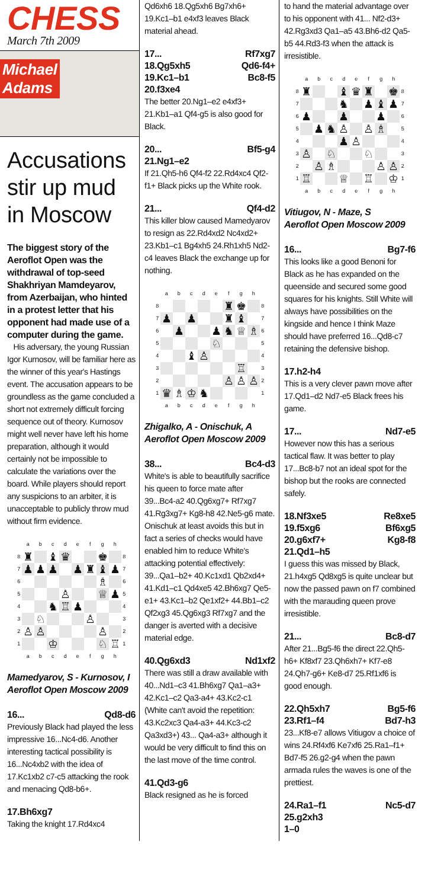CHESS
March 7th 2009
Michael
Adams
Accusations stir up mud in Moscow
The biggest story of the Aeroflot Open was the withdrawal of top-seed Shakhriyan Mamdeyarov, from Azerbaijan, who hinted in a protest letter that his opponent had made use of a computer during the game.
His adversary, the young Russian Igor Kurnosov, will be familiar here as the winner of this year's Hastings event. The accusation appears to be groundless as the game concluded a short not extremely difficult forcing sequence out of theory. Kurnosov might well never have left his home preparation, although it would certainly not be impossible to calculate the variations over the board. While players should report any suspicions to an arbiter, it is unacceptable to publicly throw mud without firm evidence.
| | a | b | c | d | e | f | g | h | |
| 8 | ♜ | | ♝ | ♛ | | | ♚ | | 8 |
| 7 | ♟ | ♟ | ♟ | | ♟ | ♜ | ♝ | ♟ | 7 |
| 6 | | | | | | | ♗ | | 6 |
| 5 | | | | ♙ | | | ♕ | ♟ | 5 |
| 4 | | | ♞ | ♖ | ♟ | | | | 4 |
| 3 | | ♘ | | | | ♙ | | | 3 |
| 2 | ♙ | ♙ | | | | | ♙ | | 2 |
| 1 | | | ♔ | | | | ♘ | ♖ | 1 |
| | a | b | c | d | e | f | g | h | |
Mamedyarov, S - Kurnosov, I
Aeroflot Open Moscow 2009
16... Qd8-d6
Previously Black had played the less impressive 16...Nc4-d6. Another interesting tactical possibility is 16...Nc4xb2 with the idea of 17.Kc1xb2 c7-c5 attacking the rook and menacing Qd8-b6+.
17.Bh6xg7
Taking the knight 17.Rd4xc4
Qd6xh6 18.Qg5xh6 Bg7xh6+ 19.Kc1–b1 e4xf3 leaves Black material ahead.
17... Rf7xg7
18.Qg5xh5 Qd6-f4+
19.Kc1–b1 Bc8-f5
20.f3xe4
The better 20.Ng1–e2 e4xf3+ 21.Kb1–a1 Qf4-g5 is also good for Black.
20... Bf5-g4
21.Ng1–e2
If 21.Qh5-h6 Qf4-f2 22.Rd4xc4 Qf2-f1+ Black picks up the White rook.
21... Qf4-d2
This killer blow caused Mamedyarov to resign as 22.Rd4xd2 Nc4xd2+ 23.Kb1–c1 Bg4xh5 24.Rh1xh5 Nd2-c4 leaves Black the exchange up for nothing.
| | a | b | c | d | e | f | g | h | |
| 8 | | | | | | ♜ | ♚ | | 8 |
| 7 | ♟ | | ♟ | | | ♜ | ♝ | | 7 |
| 6 | | ♟ | | | ♟ | ♞ | ♕ | ♗ | 6 |
| 5 | | | | | ♘ | | | | 5 |
| 4 | | | ♝ | ♙ | | | | | 4 |
| 3 | | | | | | | ♖ | | 3 |
| 2 | | | | | | ♙ | ♙ | ♙ | 2 |
| 1 | ♛ | ♗ | ♔ | ♞ | | | | | 1 |
| | a | b | c | d | e | f | g | h | |
Zhigalko, A - Onischuk, A
Aeroflot Open Moscow 2009
38... Bc4-d3
White's is able to beautifully sacrifice his queen to force mate after 39...Bc4-a2 40.Qg6xg7+ Rf7xg7 41.Rg3xg7+ Kg8-h8 42.Ne5-g6 mate. Onischuk at least avoids this but in fact a series of checks would have enabled him to reduce White's attacking potential effectively: 39...Qa1–b2+ 40.Kc1xd1 Qb2xd4+ 41.Kd1–c1 Qd4xe5 42.Bh6xg7 Qe5-e1+ 43.Kc1–b2 Qe1xf2+ 44.Bb1–c2 Qf2xg3 45.Qg6xg3 Rf7xg7 and the danger is averted with a decisive material edge.
40.Qg6xd3 Nd1xf2
There was still a draw available with 40...Nd1–c3 41.Bh6xg7 Qa1–a3+ 42.Kc1–c2 Qa3-a4+ 43.Kc2-c1 (White can't avoid the repetition: 43.Kc2xc3 Qa4-a3+ 44.Kc3-c2 Qa3xd3+) 43... Qa4-a3+ although it would be very difficult to find this on the last move of the time control.
41.Qd3-g6
Black resigned as he is forced
to hand the material advantage over to his opponent with 41... Nf2-d3+ 42.Rg3xd3 Qa1–a5 43.Bh6-d2 Qa5-b5 44.Rd3-f3 when the attack is irresistible.
| | a | b | c | d | e | f | g | h | |
| 8 | ♜ | | | ♝ | ♛ | ♜ | | ♚ | 8 |
| 7 | | | | ♞ | | ♟ | ♝ | ♟ | 7 |
| 6 | ♟ | | | ♟ | | | ♟ | | 6 |
| 5 | | ♟ | ♞ | ♙ | | ♙ | ♗ | | 5 |
| 4 | | | | ♟ | ♙ | | | | 4 |
| 3 | ♙ | | ♘ | | | ♘ | | | 3 |
| 2 | | ♙ | ♗ | | | | ♙ | ♙ | 2 |
| 1 | ♖ | | | ♕ | | ♖ | | ♔ | 1 |
| | a | b | c | d | e | f | g | h | |
Vitiugov, N - Maze, S
Aeroflot Open Moscow 2009
16... Bg7-f6
This looks like a good Benoni for Black as he has expanded on the queenside and secured some good squares for his knights. Still White will always have possibilities on the kingside and hence I think Maze should have preferred 16...Qd8-c7 retaining the defensive bishop.
17.h2-h4
This is a very clever pawn move after 17.Qd1–d2 Nd7-e5 Black frees his game.
17... Nd7-e5
However now this has a serious tactical flaw. It was better to play 17...Bc8-b7 not an ideal spot for the bishop but the rooks are connected safely.
18.Nf3xe5 Re8xe5
19.f5xg6 Bf6xg5
20.g6xf7+ Kg8-f8
21.Qd1–h5
I guess this was missed by Black, 21.h4xg5 Qd8xg5 is quite unclear but now the passed pawn on f7 combined with the marauding queen prove irresistible.
21... Bc8-d7
After 21...Bg5-f6 the direct 22.Qh5-h6+ Kf8xf7 23.Qh6xh7+ Kf7-e8 24.Qh7-g6+ Ke8-d7 25.Rf1xf6 is good enough.
22.Qh5xh7 Bg5-f6
23.Rf1–f4 Bd7-h3
23...Kf8-e7 allows Vitiugov a choice of wins 24.Rf4xf6 Ke7xf6 25.Ra1–f1+ Bd7-f5 26.g2-g4 when the pawn armada rules the waves is one of the prettiest.
24.Ra1–f1 Nc5-d7
25.g2xh3
1–0